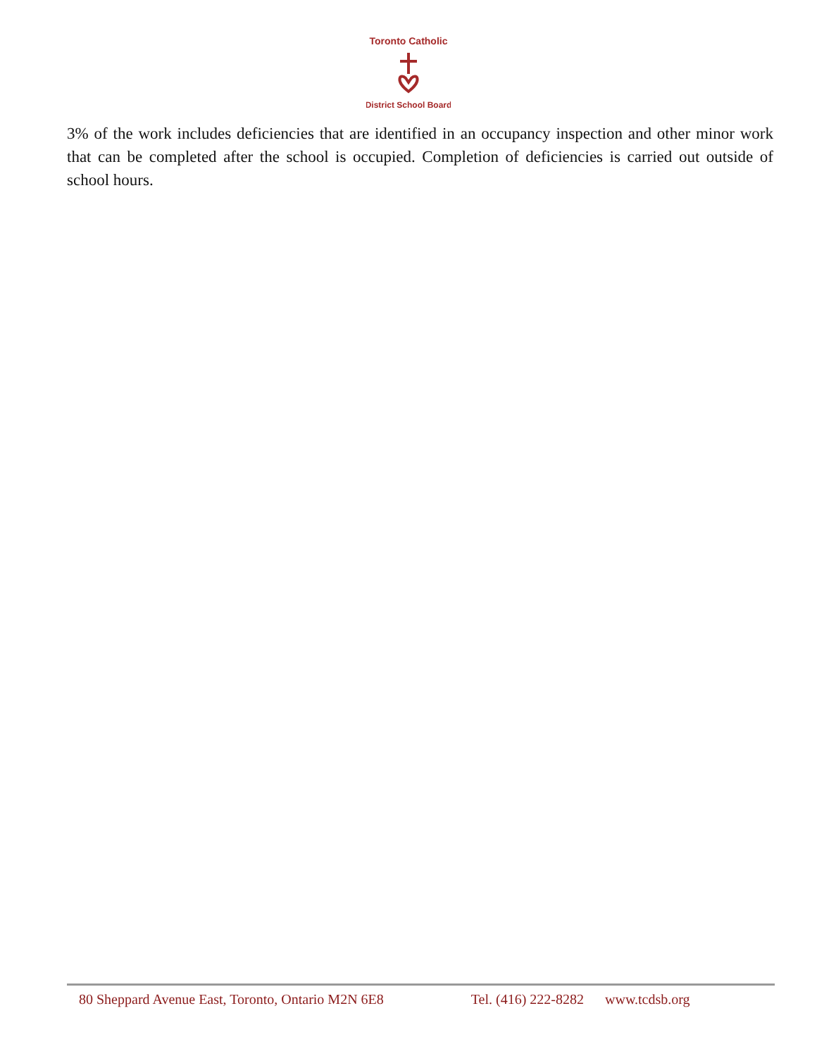Toronto Catholic
District School Board
3% of the work includes deficiencies that are identified in an occupancy inspection and other minor work that can be completed after the school is occupied. Completion of deficiencies is carried out outside of school hours.
80 Sheppard Avenue East, Toronto, Ontario M2N 6E8 Tel. (416) 222-8282 www.tcdsb.org